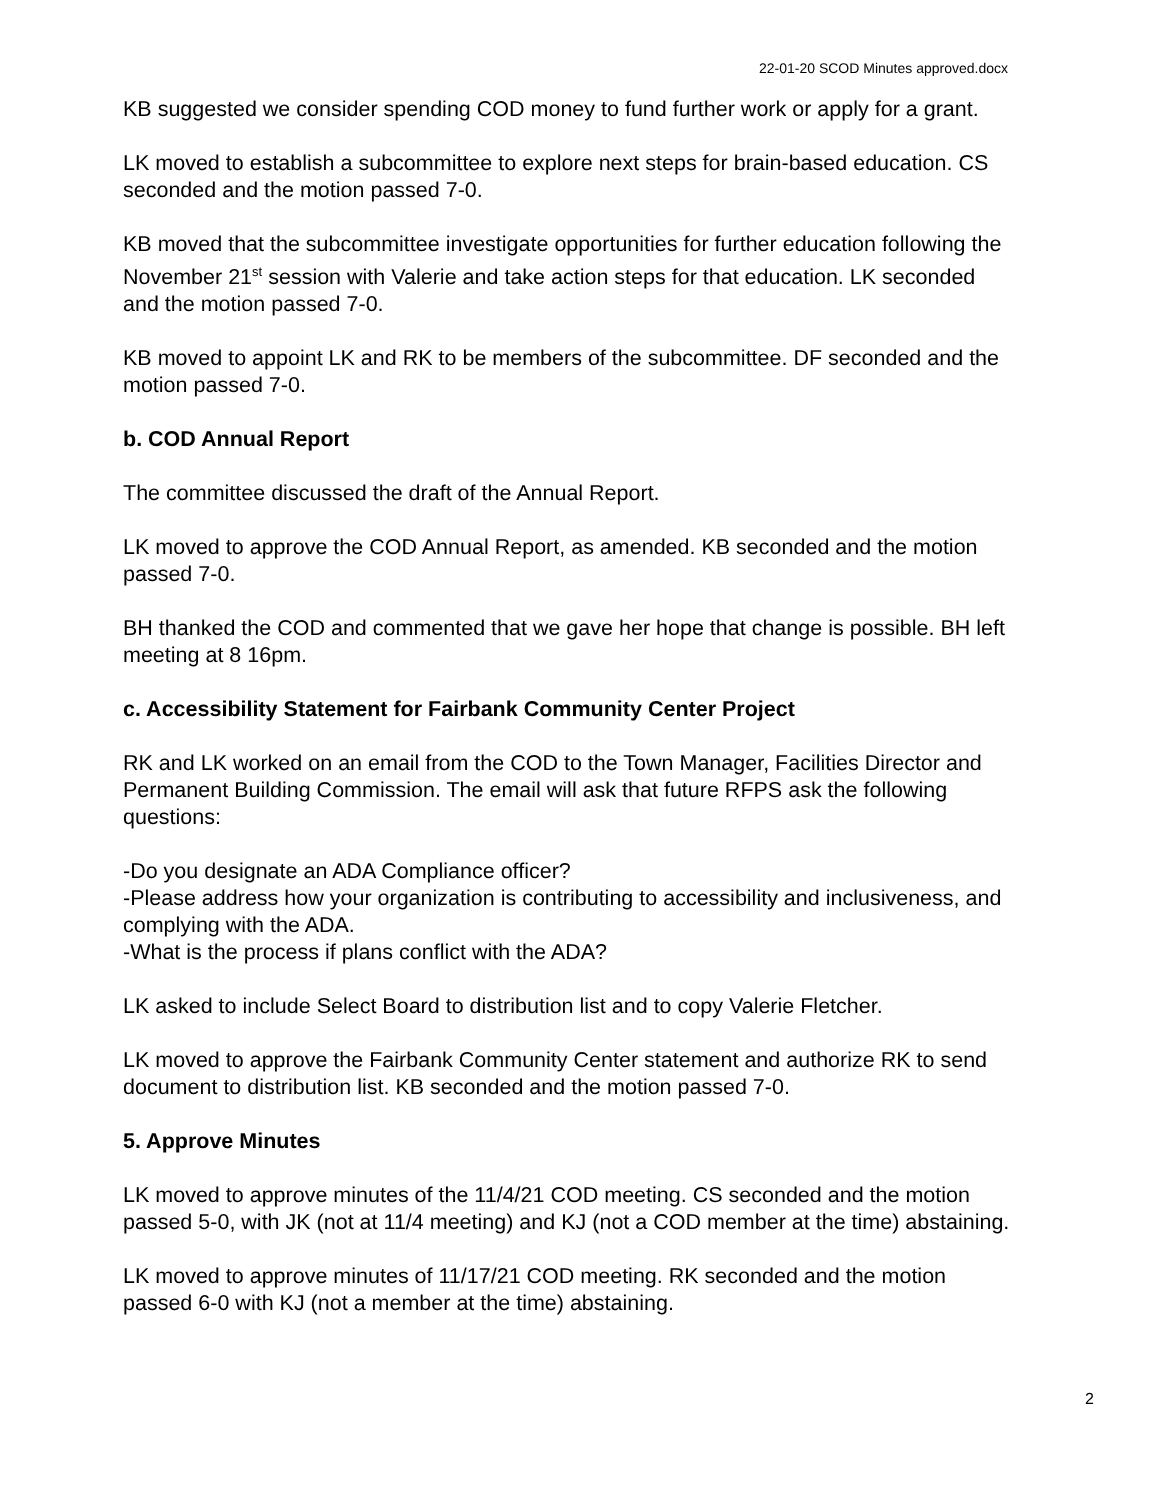22-01-20 SCOD Minutes approved.docx
KB suggested we consider spending COD money to fund further work or apply for a grant.
LK moved to establish a subcommittee to explore next steps for brain-based education. CS seconded and the motion passed 7-0.
KB moved that the subcommittee investigate opportunities for further education following the November 21<sup>st</sup> session with Valerie and take action steps for that education. LK seconded and the motion passed 7-0.
KB moved to appoint LK and RK to be members of the subcommittee. DF seconded and the motion passed 7-0.
b. COD Annual Report
The committee discussed the draft of the Annual Report.
LK moved to approve the COD Annual Report, as amended. KB seconded and the motion passed 7-0.
BH thanked the COD and commented that we gave her hope that change is possible. BH left meeting at 8 16pm.
c. Accessibility Statement for Fairbank Community Center Project
RK and LK worked on an email from the COD to the Town Manager, Facilities Director and Permanent Building Commission. The email will ask that future RFPS ask the following questions:
-Do you designate an ADA Compliance officer?
-Please address how your organization is contributing to accessibility and inclusiveness, and complying with the ADA.
-What is the process if plans conflict with the ADA?
LK asked to include Select Board to distribution list and to copy Valerie Fletcher.
LK moved to approve the Fairbank Community Center statement and authorize RK to send document to distribution list. KB seconded and the motion passed 7-0.
5. Approve Minutes
LK moved to approve minutes of the 11/4/21 COD meeting. CS seconded and the motion passed 5-0, with JK (not at 11/4 meeting) and KJ (not a COD member at the time) abstaining.
LK moved to approve minutes of 11/17/21 COD meeting. RK seconded and the motion passed 6-0 with KJ (not a member at the time) abstaining.
2